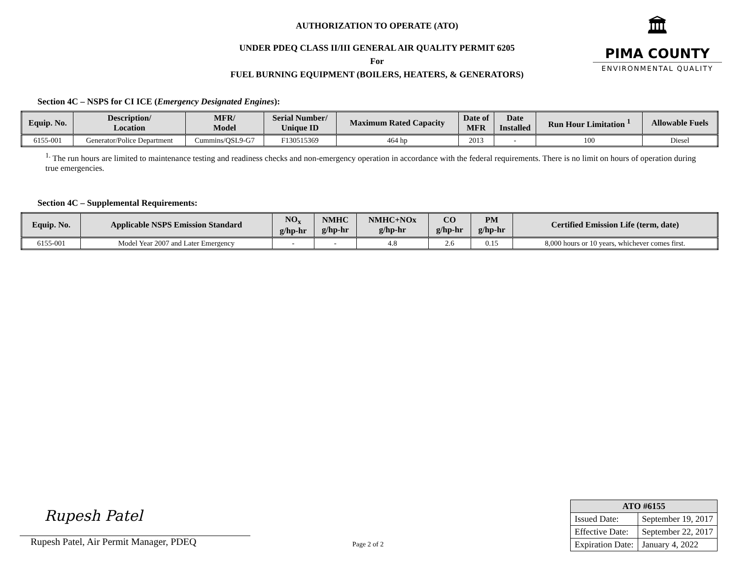AUTHORIZATION TO OPERATE (ATO)
UNDER PDEQ CLASS II/III GENERAL AIR QUALITY PERMIT 6205
For
FUEL BURNING EQUIPMENT (BOILERS, HEATERS, & GENERATORS)
🏛
PIMA COUNTY
ENVIRONMENTAL QUALITY
Section 4C – NSPS for CI ICE (Emergency Designated Engines):
| Equip. No. | Description/ Location | MFR/ Model | Serial Number/ Unique ID | Maximum Rated Capacity | Date of MFR | Date Installed | Run Hour Limitation <sup>1</sup> | Allowable Fuels |
| --- | --- | --- | --- | --- | --- | --- | --- | --- |
| 6155-001 | Generator/Police Department | Cummins/QSL9-G7 | F130515369 | 464 hp | 2013 | - | 100 | Diesel |
<sup>1.</sup> The run hours are limited to maintenance testing and readiness checks and non-emergency operation in accordance with the federal requirements. There is no limit on hours of operation during true emergencies.
Section 4C – Supplemental Requirements:
| Equip. No. | Applicable NSPS Emission Standard | NO<sub>x</sub> g/hp-hr | NMHC g/hp-hr | NMHC+NOx g/hp-hr | CO g/hp-hr | PM g/hp-hr | Certified Emission Life (term, date) |
| --- | --- | --- | --- | --- | --- | --- | --- |
| 6155-001 | Model Year 2007 and Later Emergency | - | - | 4.8 | 2.6 | 0.15 | 8,000 hours or 10 years, whichever comes first. |
Rupesh Patel
Rupesh Patel, Air Permit Manager, PDEQ
Page 2 of 2
| ATO #6155 | |
| --- | --- |
| Issued Date: | September 19, 2017 |
| Effective Date: | September 22, 2017 |
| Expiration Date: | January 4, 2022 |